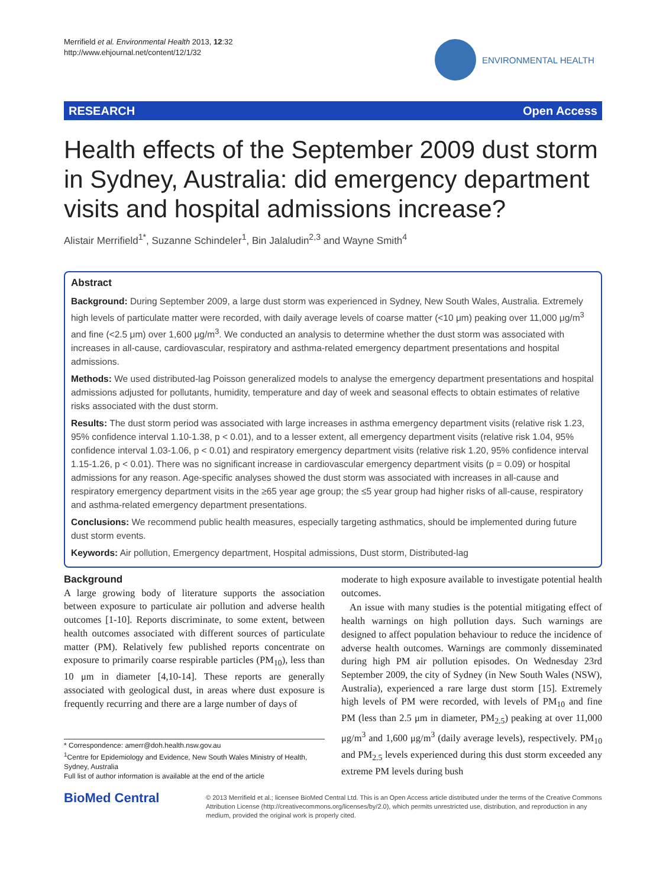Merrifield et al. Environmental Health 2013, 12:32
http://www.ehjournal.net/content/12/1/32
ENVIRONMENTAL HEALTH
RESEARCH Open Access
Health effects of the September 2009 dust storm in Sydney, Australia: did emergency department visits and hospital admissions increase?
Alistair Merrifield<sup>1*</sup>, Suzanne Schindeler<sup>1</sup>, Bin Jalaludin<sup>2,3</sup> and Wayne Smith<sup>4</sup>
Abstract
Background: During September 2009, a large dust storm was experienced in Sydney, New South Wales, Australia. Extremely high levels of particulate matter were recorded, with daily average levels of coarse matter (<10 μm) peaking over 11,000 μg/m<sup>3</sup> and fine (<2.5 μm) over 1,600 μg/m<sup>3</sup>. We conducted an analysis to determine whether the dust storm was associated with increases in all-cause, cardiovascular, respiratory and asthma-related emergency department presentations and hospital admissions.
Methods: We used distributed-lag Poisson generalized models to analyse the emergency department presentations and hospital admissions adjusted for pollutants, humidity, temperature and day of week and seasonal effects to obtain estimates of relative risks associated with the dust storm.
Results: The dust storm period was associated with large increases in asthma emergency department visits (relative risk 1.23, 95% confidence interval 1.10-1.38, p < 0.01), and to a lesser extent, all emergency department visits (relative risk 1.04, 95% confidence interval 1.03-1.06, p < 0.01) and respiratory emergency department visits (relative risk 1.20, 95% confidence interval 1.15-1.26, p < 0.01). There was no significant increase in cardiovascular emergency department visits (p = 0.09) or hospital admissions for any reason. Age-specific analyses showed the dust storm was associated with increases in all-cause and respiratory emergency department visits in the ≥65 year age group; the ≤5 year group had higher risks of all-cause, respiratory and asthma-related emergency department presentations.
Conclusions: We recommend public health measures, especially targeting asthmatics, should be implemented during future dust storm events.
Keywords: Air pollution, Emergency department, Hospital admissions, Dust storm, Distributed-lag
Background
A large growing body of literature supports the association between exposure to particulate air pollution and adverse health outcomes [1-10]. Reports discriminate, to some extent, between health outcomes associated with different sources of particulate matter (PM). Relatively few published reports concentrate on exposure to primarily coarse respirable particles (PM<sub>10</sub>), less than 10 μm in diameter [4,10-14]. These reports are generally associated with geological dust, in areas where dust exposure is frequently recurring and there are a large number of days of
* Correspondence: amerr@doh.health.nsw.gov.au
<sup>1</sup> Centre for Epidemiology and Evidence, New South Wales Ministry of Health, Sydney, Australia
Full list of author information is available at the end of the article
moderate to high exposure available to investigate potential health outcomes.
An issue with many studies is the potential mitigating effect of health warnings on high pollution days. Such warnings are designed to affect population behaviour to reduce the incidence of adverse health outcomes. Warnings are commonly disseminated during high PM air pollution episodes. On Wednesday 23rd September 2009, the city of Sydney (in New South Wales (NSW), Australia), experienced a rare large dust storm [15]. Extremely high levels of PM were recorded, with levels of PM<sub>10</sub> and fine PM (less than 2.5 μm in diameter, PM<sub>2.5</sub>) peaking at over 11,000 μg/m<sup>3</sup> and 1,600 μg/m<sup>3</sup> (daily average levels), respectively. PM<sub>10</sub> and PM<sub>2.5</sub> levels experienced during this dust storm exceeded any extreme PM levels during bush
BioMed Central
© 2013 Merrifield et al.; licensee BioMed Central Ltd. This is an Open Access article distributed under the terms of the Creative Commons Attribution License (http://creativecommons.org/licenses/by/2.0), which permits unrestricted use, distribution, and reproduction in any medium, provided the original work is properly cited.